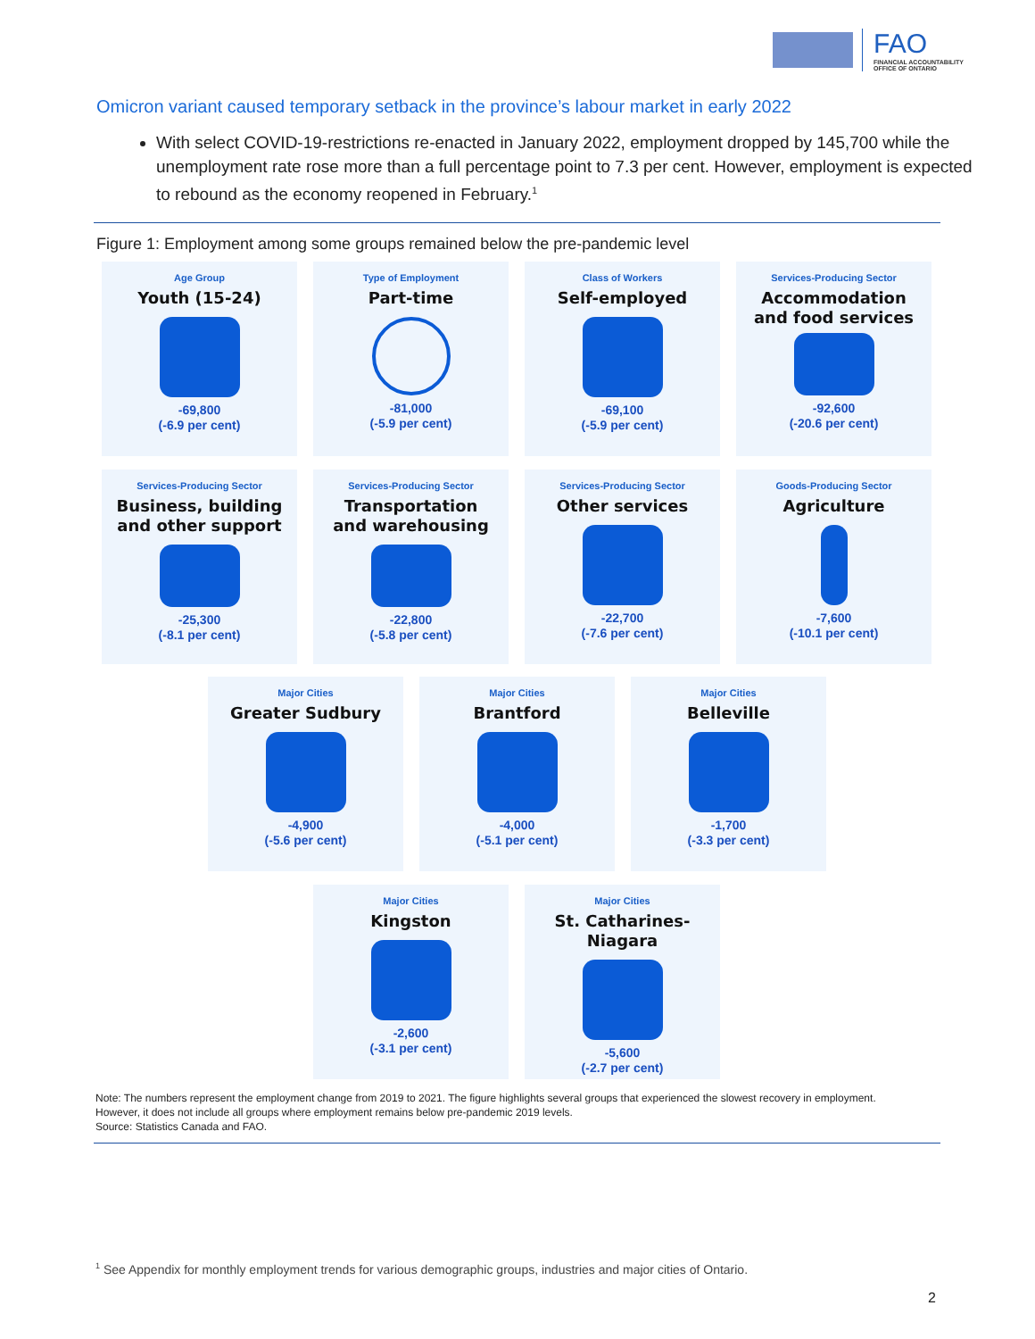FAO
FINANCIAL ACCOUNTABILITY
OFFICE OF ONTARIO
Omicron variant caused temporary setback in the province’s labour market in early 2022
With select COVID-19-restrictions re-enacted in January 2022, employment dropped by 145,700 while the unemployment rate rose more than a full percentage point to 7.3 per cent. However, employment is expected to rebound as the economy reopened in February.<sup>1</sup>
Figure 1: Employment among some groups remained below the pre-pandemic level
Age Group
Youth (15-24)
-69,800
(-6.9 per cent)
Type of Employment
Part-time
-81,000
(-5.9 per cent)
Class of Workers
Self-employed
-69,100
(-5.9 per cent)
Services-Producing Sector
Accommodation
and food services
-92,600
(-20.6 per cent)
Services-Producing Sector
Business, building
and other support
-25,300
(-8.1 per cent)
Services-Producing Sector
Transportation
and warehousing
-22,800
(-5.8 per cent)
Services-Producing Sector
Other services
-22,700
(-7.6 per cent)
Goods-Producing Sector
Agriculture
-7,600
(-10.1 per cent)
Major Cities
Greater Sudbury
-4,900
(-5.6 per cent)
Major Cities
Brantford
-4,000
(-5.1 per cent)
Major Cities
Belleville
-1,700
(-3.3 per cent)
Major Cities
Kingston
-2,600
(-3.1 per cent)
Major Cities
St. Catharines-Niagara
-5,600
(-2.7 per cent)
Note: The numbers represent the employment change from 2019 to 2021. The figure highlights several groups that experienced the slowest recovery in employment.
However, it does not include all groups where employment remains below pre-pandemic 2019 levels.
Source: Statistics Canada and FAO.
<sup>1</sup> See Appendix for monthly employment trends for various demographic groups, industries and major cities of Ontario.
2